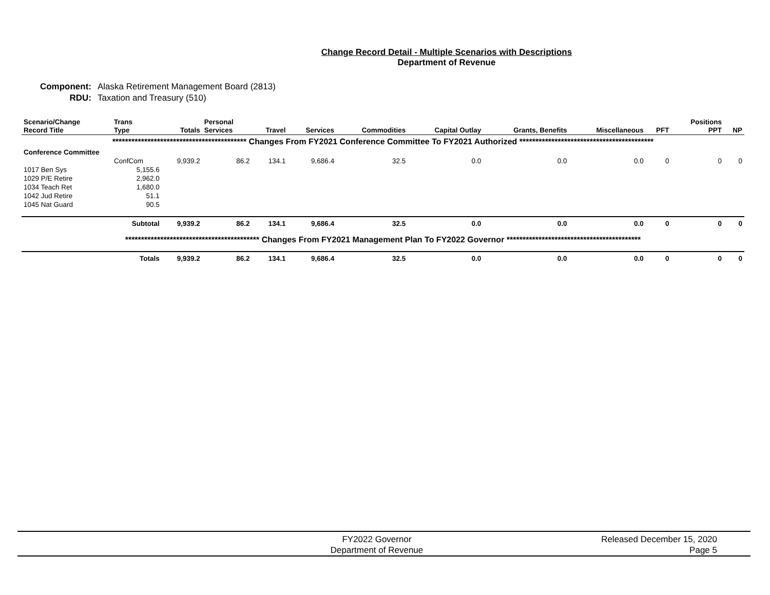Change Record Detail - Multiple Scenarios with Descriptions
Department of Revenue
Component: Alaska Retirement Management Board (2813)
RDU: Taxation and Treasury (510)
| Scenario/Change Record Title | Trans Type | Totals | Personal Services | Travel | Services | Commodities | Capital Outlay | Grants, Benefits | Miscellaneous | PFT | Positions PPT | NP |
| --- | --- | --- | --- | --- | --- | --- | --- | --- | --- | --- | --- | --- |
| ****************************************** Changes From FY2021 Conference Committee To FY2021 Authorized ****************************************** | | | | | | | | | | | | |
| Conference Committee | | | | | | | | | | | | |
| | ConfCom | 9,939.2 | 86.2 | 134.1 | 9,686.4 | 32.5 | 0.0 | 0.0 | 0.0 | 0 | 0 | 0 |
| 1017 Ben Sys | 5,155.6 | | | | | | | | | | | |
| 1029 P/E Retire | 2,962.0 | | | | | | | | | | | |
| 1034 Teach Ret | 1,680.0 | | | | | | | | | | | |
| 1042 Jud Retire | 51.1 | | | | | | | | | | | |
| 1045 Nat Guard | 90.5 | | | | | | | | | | | |
| | Subtotal | 9,939.2 | 86.2 | 134.1 | 9,686.4 | 32.5 | 0.0 | 0.0 | 0.0 | 0 | 0 | 0 |
| ****************************************** Changes From FY2021 Management Plan To FY2022 Governor ****************************************** | | | | | | | | | | | | |
| | Totals | 9,939.2 | 86.2 | 134.1 | 9,686.4 | 32.5 | 0.0 | 0.0 | 0.0 | 0 | 0 | 0 |
FY2022 Governor
Department of Revenue
Released December 15, 2020
Page 5